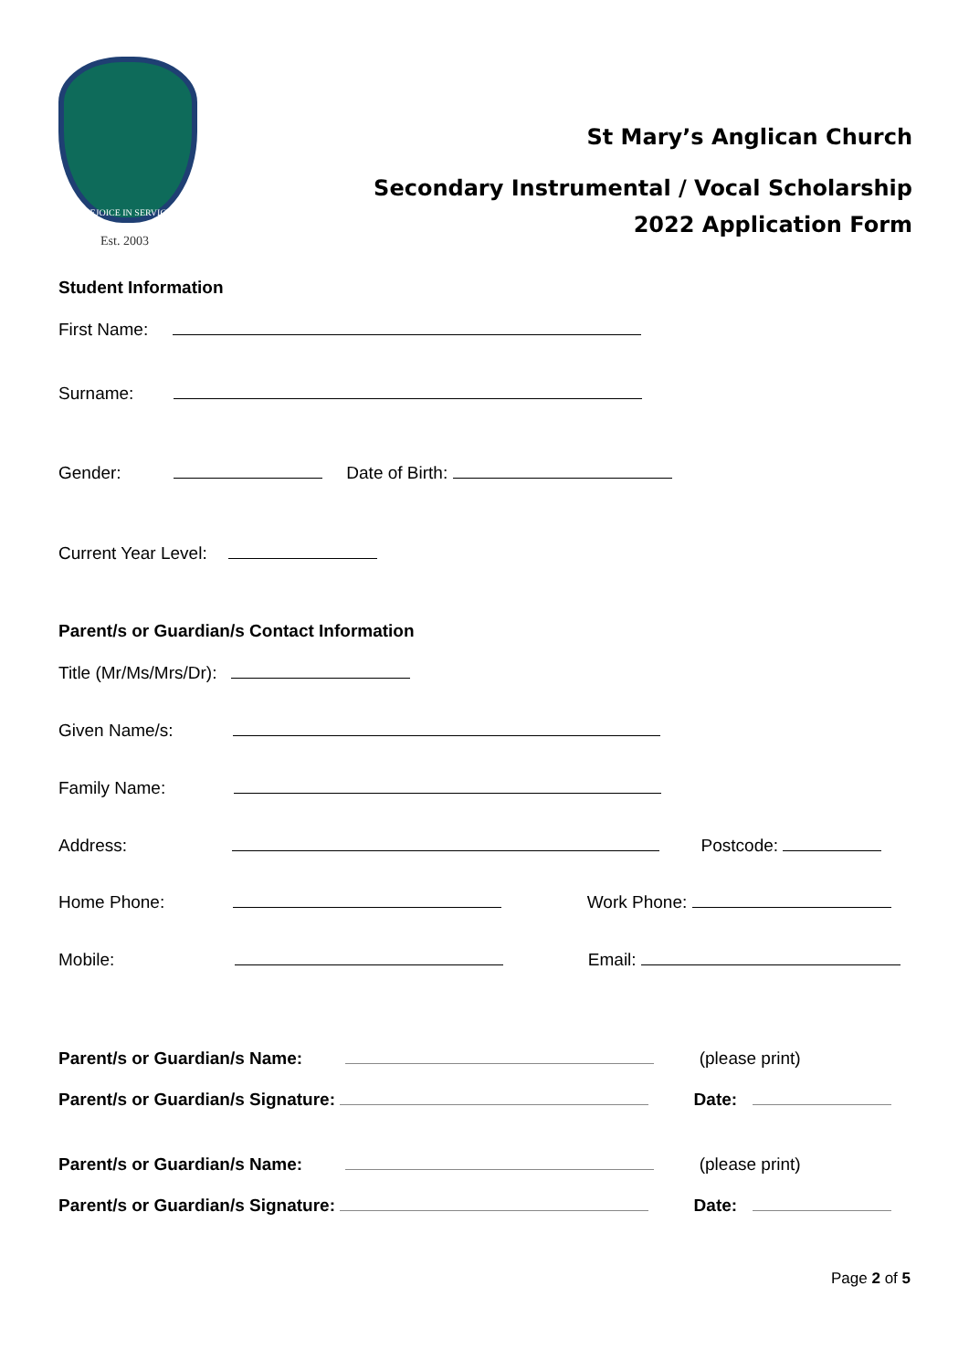REJOICE IN SERVICE
Est. 2003
St Mary’s Anglican Church
Secondary Instrumental / Vocal Scholarship
2022 Application Form
Student Information
First Name:
Surname:
Gender: Date of Birth:
Current Year Level:
Parent/s or Guardian/s Contact Information
Title (Mr/Ms/Mrs/Dr):
Given Name/s:
Family Name:
Address: Postcode:
Home Phone: Work Phone:
Mobile: Email:
Parent/s or Guardian/s Name: (please print)
Parent/s or Guardian/s Signature: Date:
Parent/s or Guardian/s Name: (please print)
Parent/s or Guardian/s Signature: Date:
Page 2 of 5